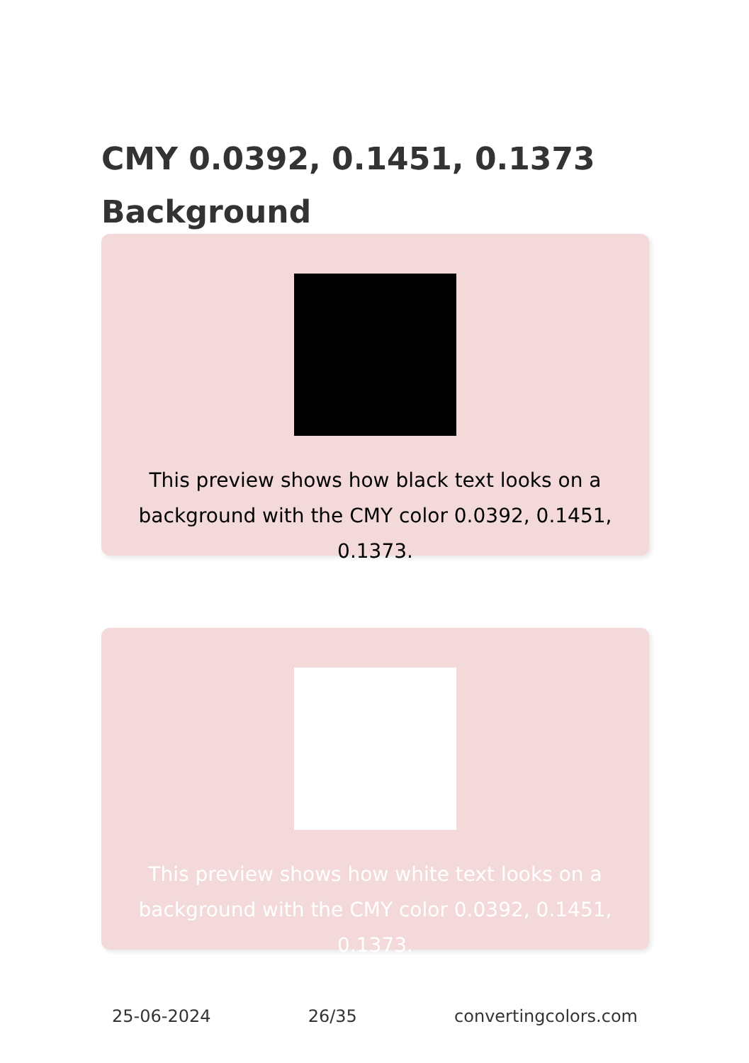CMY 0.0392, 0.1451, 0.1373 Background
This preview shows how black text looks on a background with the CMY color 0.0392, 0.1451, 0.1373.
This preview shows how white text looks on a background with the CMY color 0.0392, 0.1451, 0.1373.
25-06-2024 26/35 convertingcolors.com